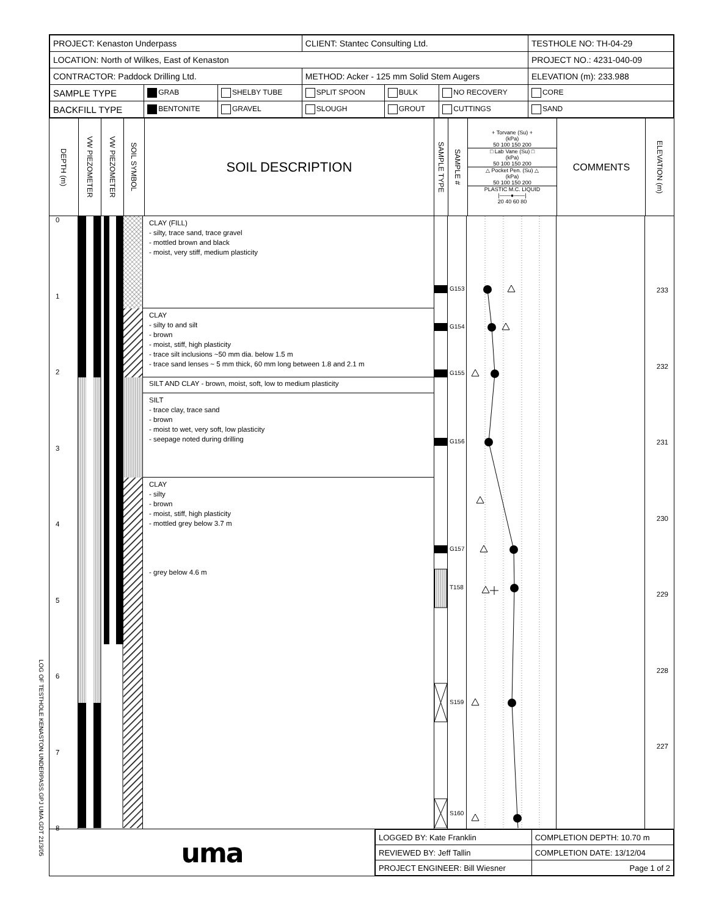LOG OF TESTHOLE KENASTON UNDERPASS.GPJ UMA.GDT 21/3/05
| PROJECT: Kenaston Underpass | | | CLIENT: Stantec Consulting Ltd. | | | TESTHOLE NO: TH-04-29 |
| LOCATION: North of Wilkes, East of Kenaston | | | | | | PROJECT NO.: 4231-040-09 |
| CONTRACTOR: Paddock Drilling Ltd. | | | METHOD: Acker - 125 mm Solid Stem Augers | | | ELEVATION (m): 233.988 |
| SAMPLE TYPE | GRAB | SHELBY TUBE | SPLIT SPOON | BULK | NO RECOVERY | CORE |
| BACKFILL TYPE | BENTONITE | GRAVEL | SLOUGH | GROUT | CUTTINGS | SAND |
DEPTH (m)
VW PIEZOMETER
VW PIEZOMETER
SOIL SYMBOL
SOIL DESCRIPTION
SAMPLE TYPE
SAMPLE #
+ Torvane (Su) +
(kPa)
50 100 150 200
□ Lab Vane (Su) □
(kPa)
50 100 150 200
△ Pocket Pen. (Su) △
(kPa)
50 100 150 200
PLASTIC M.C. LIQUID
|——●——|
20 40 60 80
COMMENTS
ELEVATION (m)
0
1
2
3
4
5
6
7
8
CLAY (FILL)
- silty, trace sand, trace gravel
- mottled brown and black
- moist, very stiff, medium plasticity
CLAY
- silty to and silt
- brown
- moist, stiff, high plasticity
- trace silt inclusions ~50 mm dia. below 1.5 m
- trace sand lenses ~ 5 mm thick, 60 mm long between 1.8 and 2.1 m
SILT AND CLAY - brown, moist, soft, low to medium plasticity
SILT
- trace clay, trace sand
- brown
- moist to wet, very soft, low plasticity
- seepage noted during drilling
CLAY
- silty
- brown
- moist, stiff, high plasticity
- mottled grey below 3.7 m
- grey below 4.6 m
G153
G154
G155
G156
G157
T158
S159
S160
233
232
231
230
229
228
227
uma
| LOGGED BY: Kate Franklin | COMPLETION DEPTH: 10.70 m |
| REVIEWED BY: Jeff Tallin | COMPLETION DATE: 13/12/04 |
| PROJECT ENGINEER: Bill Wiesner | Page 1 of 2 |